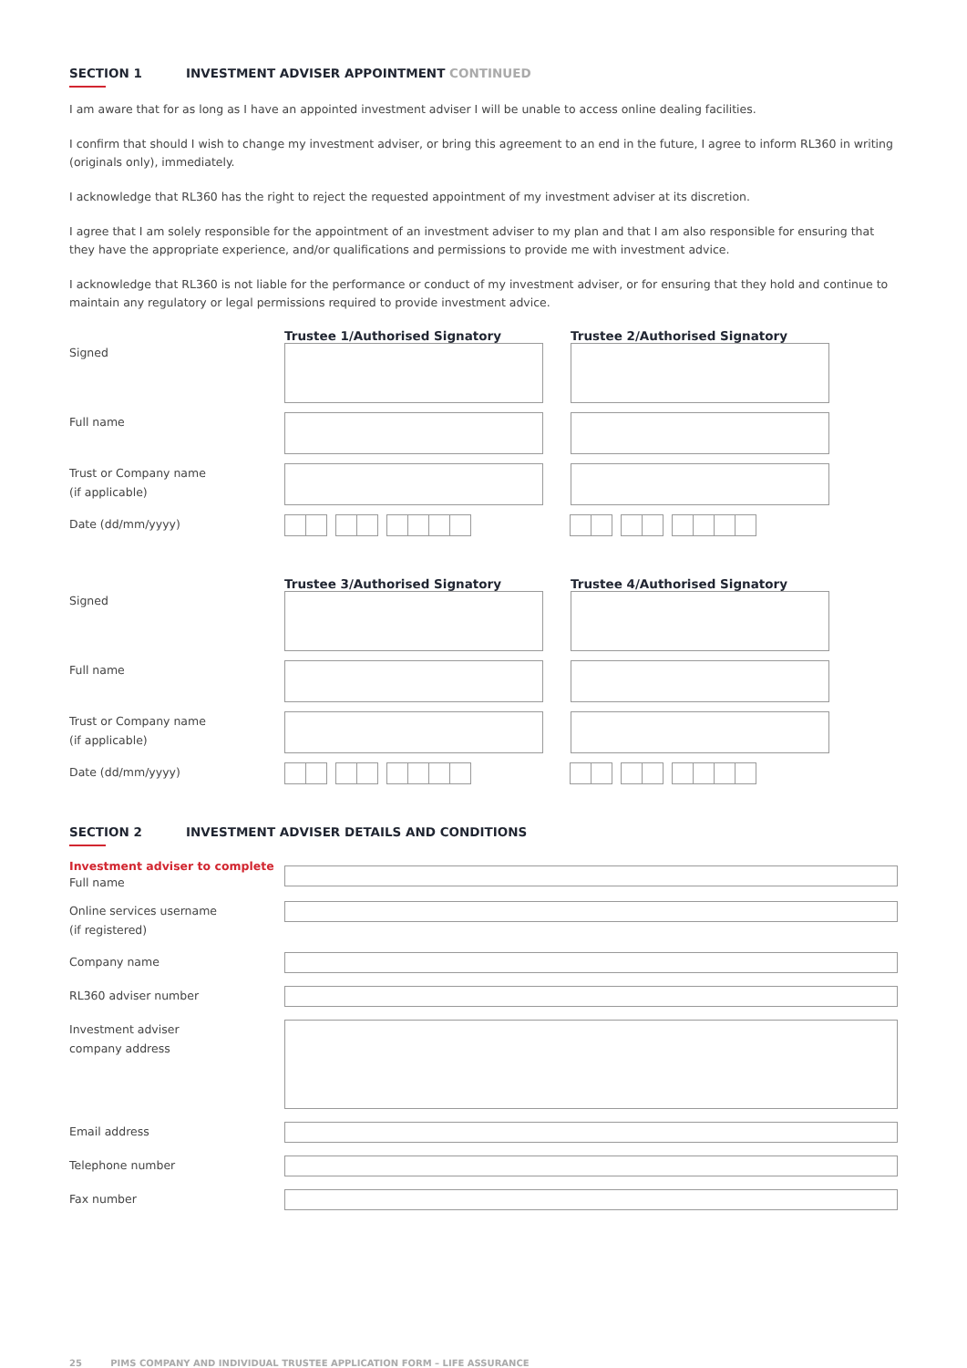SECTION 1 INVESTMENT ADVISER APPOINTMENT CONTINUED
I am aware that for as long as I have an appointed investment adviser I will be unable to access online dealing facilities.
I confirm that should I wish to change my investment adviser, or bring this agreement to an end in the future, I agree to inform RL360 in writing (originals only), immediately.
I acknowledge that RL360 has the right to reject the requested appointment of my investment adviser at its discretion.
I agree that I am solely responsible for the appointment of an investment adviser to my plan and that I am also responsible for ensuring that they have the appropriate experience, and/or qualifications and permissions to provide me with investment advice.
I acknowledge that RL360 is not liable for the performance or conduct of my investment adviser, or for ensuring that they hold and continue to maintain any regulatory or legal permissions required to provide investment advice.
Trustee 1/Authorised Signatory Trustee 2/Authorised Signatory
Signed
Full name
Trust or Company name
(if applicable)
Date (dd/mm/yyyy)
Trustee 3/Authorised Signatory Trustee 4/Authorised Signatory
Signed
Full name
Trust or Company name
(if applicable)
Date (dd/mm/yyyy)
SECTION 2 INVESTMENT ADVISER DETAILS AND CONDITIONS
Investment adviser to complete
Full name
Online services username
(if registered)
Company name
RL360 adviser number
Investment adviser
company address
Email address
Telephone number
Fax number
25 PIMS COMPANY AND INDIVIDUAL TRUSTEE APPLICATION FORM – LIFE ASSURANCE